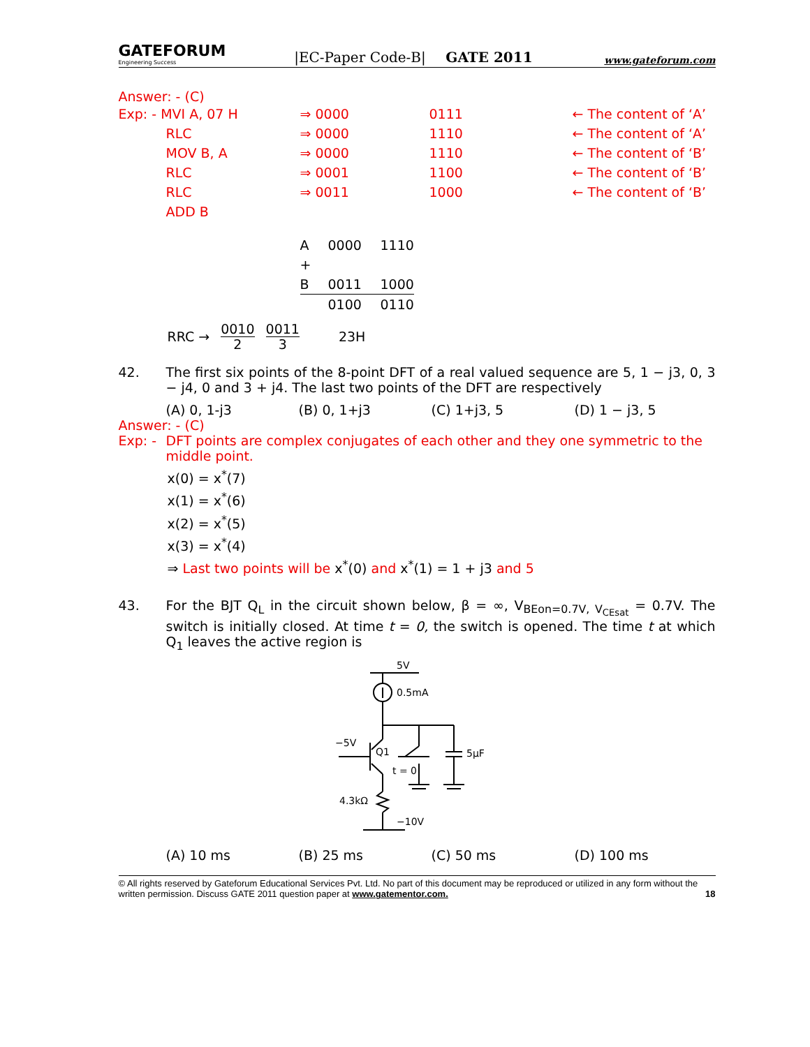GATEFORUM
Engineering Success
|EC-Paper Code-B|
GATE 2011
www.gateforum.com
Answer: - (C)
| Exp: - MVI A, 07 H | ⇒ 0000 | 0111 | ← The content of ‘A’ |
| RLC | ⇒ 0000 | 1110 | ← The content of ‘A’ |
| MOV B, A | ⇒ 0000 | 1110 | ← The content of ‘B’ |
| RLC | ⇒ 0001 | 1100 | ← The content of ‘B’ |
| RLC | ⇒ 0011 | 1000 | ← The content of ‘B’ |
| ADD B | | | |
| A | 0000 | 1110 |
| + | | |
| B | 0011 | 1000 |
| | 0100 | 0110 |
RRC → 0010
2 0011
3 23H
42. The first six points of the 8-point DFT of a real valued sequence are 5, 1 − j3, 0, 3 − j4, 0 and 3 + j4. The last two points of the DFT are respectively
(A) 0, 1-j3 (B) 0, 1+j3 (C) 1+j3, 5 (D) 1 − j3, 5
Answer: - (C)
Exp: -
DFT points are complex conjugates of each other and they one symmetric to the middle point.
x(0) = x<sup>*</sup>(7)
x(1) = x<sup>*</sup>(6)
x(2) = x<sup>*</sup>(5)
x(3) = x<sup>*</sup>(4)
⇒ Last two points will be x<sup>*</sup>(0) and x<sup>*</sup>(1) = 1 + j3 and 5
43. For the BJT Q<sub>L</sub> in the circuit shown below, β = ∞, V<sub>BEon=0.7V, V<sub>CEsat</sub></sub> = 0.7V. The switch is initially closed. At time t = 0, the switch is opened. The time t at which Q<sub>1</sub> leaves the active region is
5V
0.5mA
−5V
Q1
t = 0
5μF
4.3kΩ
−10V
(A) 10 ms (B) 25 ms (C) 50 ms (D) 100 ms
© All rights reserved by Gateforum Educational Services Pvt. Ltd. No part of this document may be reproduced or utilized in any form without the written permission. Discuss GATE 2011 question paper at www.gatementor.com. 18